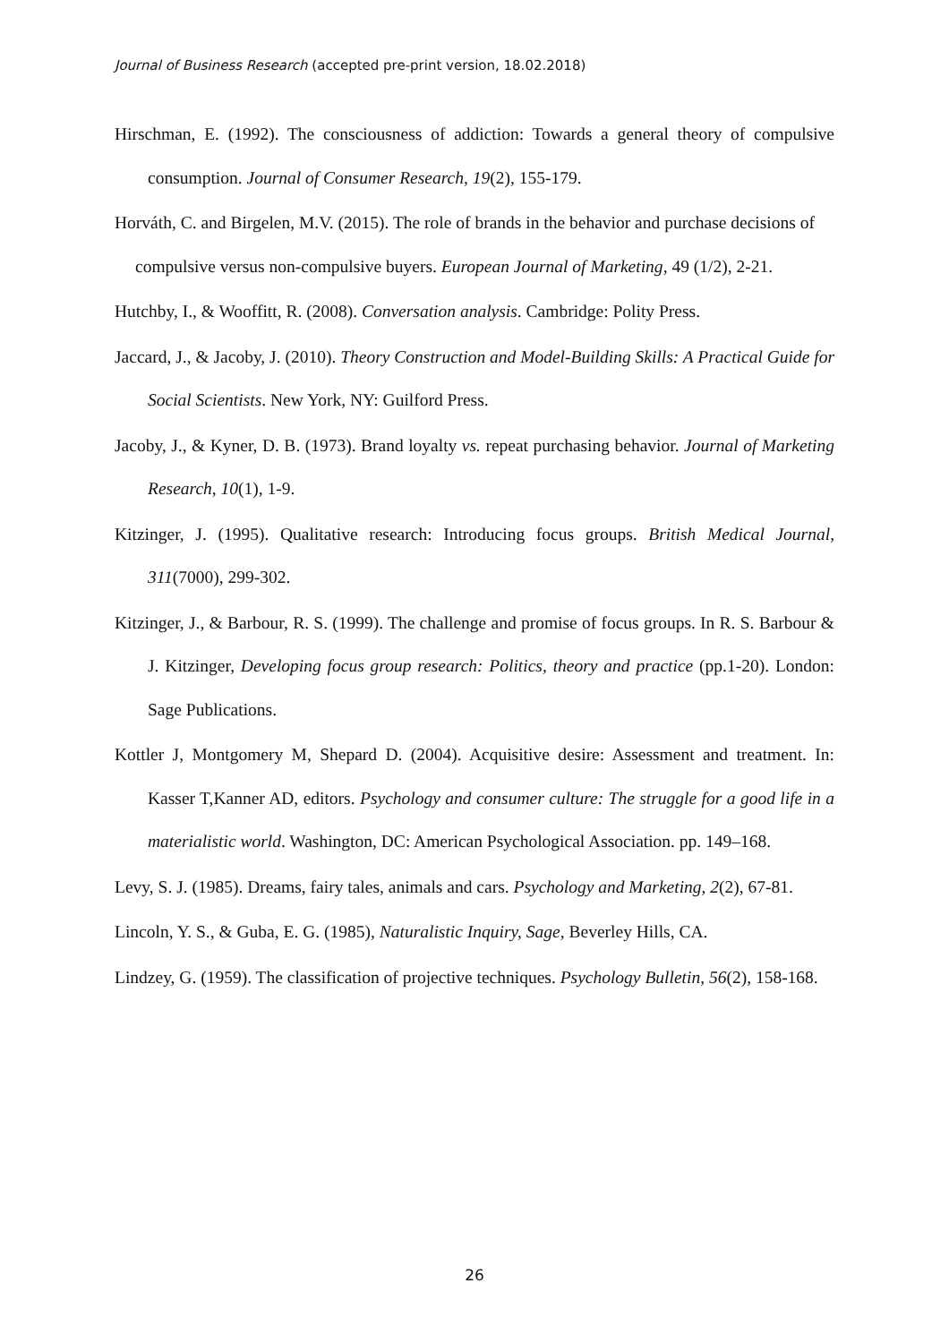Journal of Business Research (accepted pre-print version, 18.02.2018)
Hirschman, E. (1992). The consciousness of addiction: Towards a general theory of compulsive consumption. Journal of Consumer Research, 19(2), 155-179.
Horváth, C. and Birgelen, M.V. (2015). The role of brands in the behavior and purchase decisions of compulsive versus non-compulsive buyers. European Journal of Marketing, 49 (1/2), 2-21.
Hutchby, I., & Wooffitt, R. (2008). Conversation analysis. Cambridge: Polity Press.
Jaccard, J., & Jacoby, J. (2010). Theory Construction and Model-Building Skills: A Practical Guide for Social Scientists. New York, NY: Guilford Press.
Jacoby, J., & Kyner, D. B. (1973). Brand loyalty vs. repeat purchasing behavior. Journal of Marketing Research, 10(1), 1-9.
Kitzinger, J. (1995). Qualitative research: Introducing focus groups. British Medical Journal, 311(7000), 299-302.
Kitzinger, J., & Barbour, R. S. (1999). The challenge and promise of focus groups. In R. S. Barbour & J. Kitzinger, Developing focus group research: Politics, theory and practice (pp.1-20). London: Sage Publications.
Kottler J, Montgomery M, Shepard D. (2004). Acquisitive desire: Assessment and treatment. In: Kasser T,Kanner AD, editors. Psychology and consumer culture: The struggle for a good life in a materialistic world. Washington, DC: American Psychological Association. pp. 149–168.
Levy, S. J. (1985). Dreams, fairy tales, animals and cars. Psychology and Marketing, 2(2), 67-81.
Lincoln, Y. S., & Guba, E. G. (1985), Naturalistic Inquiry, Sage, Beverley Hills, CA.
Lindzey, G. (1959). The classification of projective techniques. Psychology Bulletin, 56(2), 158-168.
26